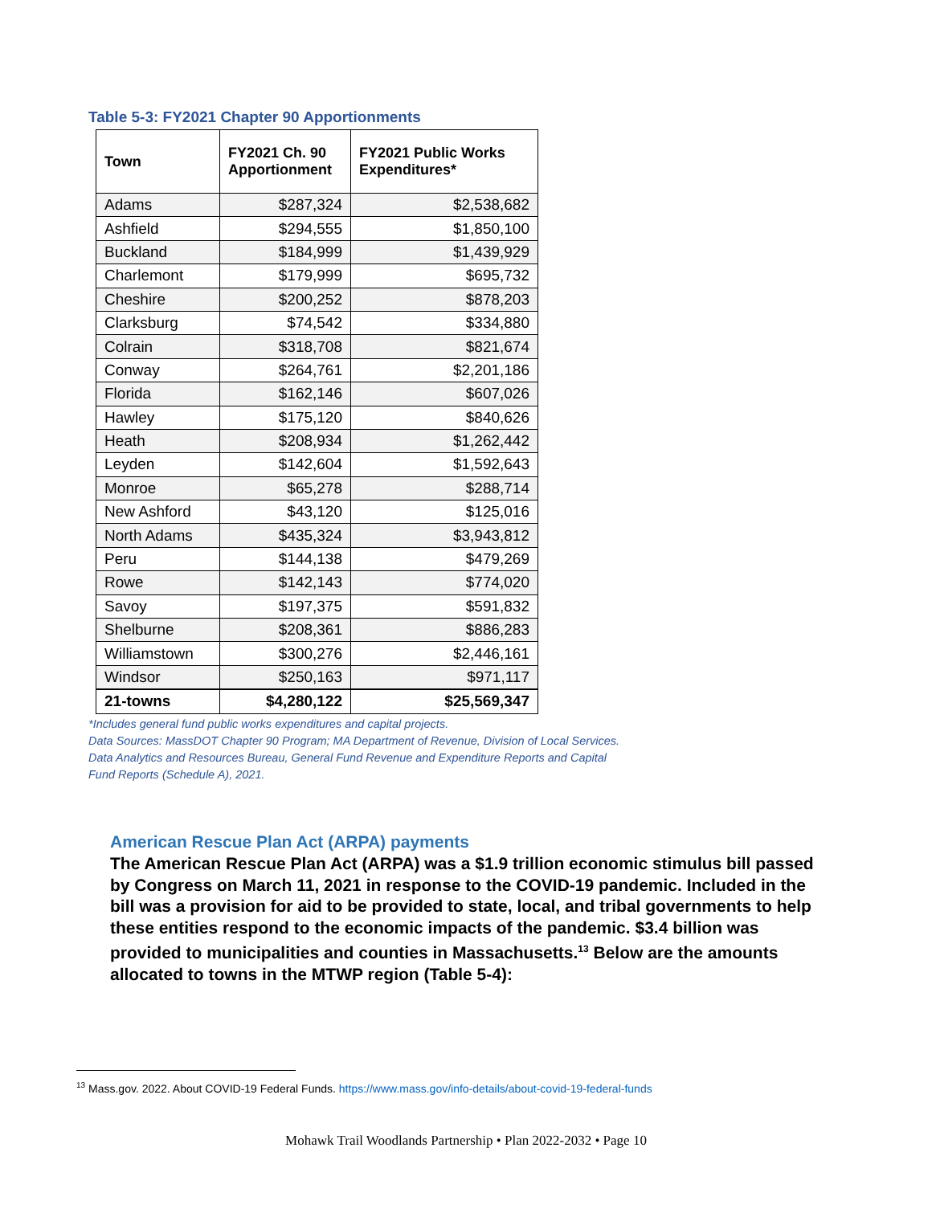Table 5-3: FY2021 Chapter 90 Apportionments
| Town | FY2021 Ch. 90 Apportionment | FY2021 Public Works Expenditures* |
| --- | --- | --- |
| Adams | $287,324 | $2,538,682 |
| Ashfield | $294,555 | $1,850,100 |
| Buckland | $184,999 | $1,439,929 |
| Charlemont | $179,999 | $695,732 |
| Cheshire | $200,252 | $878,203 |
| Clarksburg | $74,542 | $334,880 |
| Colrain | $318,708 | $821,674 |
| Conway | $264,761 | $2,201,186 |
| Florida | $162,146 | $607,026 |
| Hawley | $175,120 | $840,626 |
| Heath | $208,934 | $1,262,442 |
| Leyden | $142,604 | $1,592,643 |
| Monroe | $65,278 | $288,714 |
| New Ashford | $43,120 | $125,016 |
| North Adams | $435,324 | $3,943,812 |
| Peru | $144,138 | $479,269 |
| Rowe | $142,143 | $774,020 |
| Savoy | $197,375 | $591,832 |
| Shelburne | $208,361 | $886,283 |
| Williamstown | $300,276 | $2,446,161 |
| Windsor | $250,163 | $971,117 |
| 21-towns | $4,280,122 | $25,569,347 |
*Includes general fund public works expenditures and capital projects.
Data Sources: MassDOT Chapter 90 Program; MA Department of Revenue, Division of Local Services.
Data Analytics and Resources Bureau, General Fund Revenue and Expenditure Reports and Capital
Fund Reports (Schedule A), 2021.
American Rescue Plan Act (ARPA) payments
The American Rescue Plan Act (ARPA) was a $1.9 trillion economic stimulus bill passed by Congress on March 11, 2021 in response to the COVID-19 pandemic. Included in the bill was a provision for aid to be provided to state, local, and tribal governments to help these entities respond to the economic impacts of the pandemic. $3.4 billion was provided to municipalities and counties in Massachusetts.<sup>13</sup> Below are the amounts allocated to towns in the MTWP region (Table 5-4):
<sup>13</sup> Mass.gov. 2022. About COVID-19 Federal Funds. https://www.mass.gov/info-details/about-covid-19-federal-funds
Mohawk Trail Woodlands Partnership • Plan 2022-2032 • Page 10